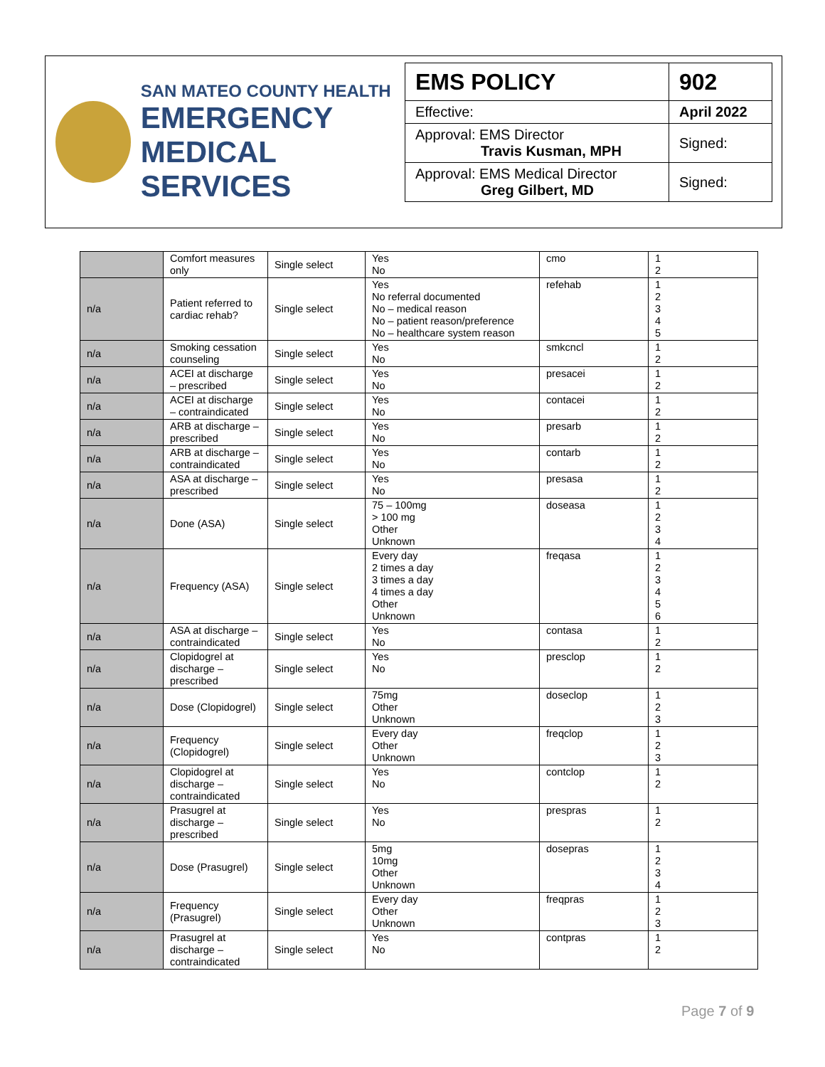SAN MATEO COUNTY HEALTH
EMERGENCY
MEDICAL SERVICES
| EMS POLICY | 902 |
| Effective: | April 2022 |
| Approval: EMS Director Travis Kusman, MPH | Signed: |
| Approval: EMS Medical Director Greg Gilbert, MD | Signed: |
| | Comfort measures only | Single select | Yes No | cmo | 1 2 |
| n/a | Patient referred to cardiac rehab? | Single select | Yes No referral documented No – medical reason No – patient reason/preference No – healthcare system reason | refehab | 1 2 3 4 5 |
| n/a | Smoking cessation counseling | Single select | Yes No | smkcncl | 1 2 |
| n/a | ACEI at discharge – prescribed | Single select | Yes No | presacei | 1 2 |
| n/a | ACEI at discharge – contraindicated | Single select | Yes No | contacei | 1 2 |
| n/a | ARB at discharge – prescribed | Single select | Yes No | presarb | 1 2 |
| n/a | ARB at discharge – contraindicated | Single select | Yes No | contarb | 1 2 |
| n/a | ASA at discharge – prescribed | Single select | Yes No | presasa | 1 2 |
| n/a | Done (ASA) | Single select | 75 – 100mg > 100 mg Other Unknown | doseasa | 1 2 3 4 |
| n/a | Frequency (ASA) | Single select | Every day 2 times a day 3 times a day 4 times a day Other Unknown | freqasa | 1 2 3 4 5 6 |
| n/a | ASA at discharge – contraindicated | Single select | Yes No | contasa | 1 2 |
| n/a | Clopidogrel at discharge – prescribed | Single select | Yes No | presclop | 1 2 |
| n/a | Dose (Clopidogrel) | Single select | 75mg Other Unknown | doseclop | 1 2 3 |
| n/a | Frequency (Clopidogrel) | Single select | Every day Other Unknown | freqclop | 1 2 3 |
| n/a | Clopidogrel at discharge – contraindicated | Single select | Yes No | contclop | 1 2 |
| n/a | Prasugrel at discharge – prescribed | Single select | Yes No | prespras | 1 2 |
| n/a | Dose (Prasugrel) | Single select | 5mg 10mg Other Unknown | dosepras | 1 2 3 4 |
| n/a | Frequency (Prasugrel) | Single select | Every day Other Unknown | freqpras | 1 2 3 |
| n/a | Prasugrel at discharge – contraindicated | Single select | Yes No | contpras | 1 2 |
Page 7 of 9